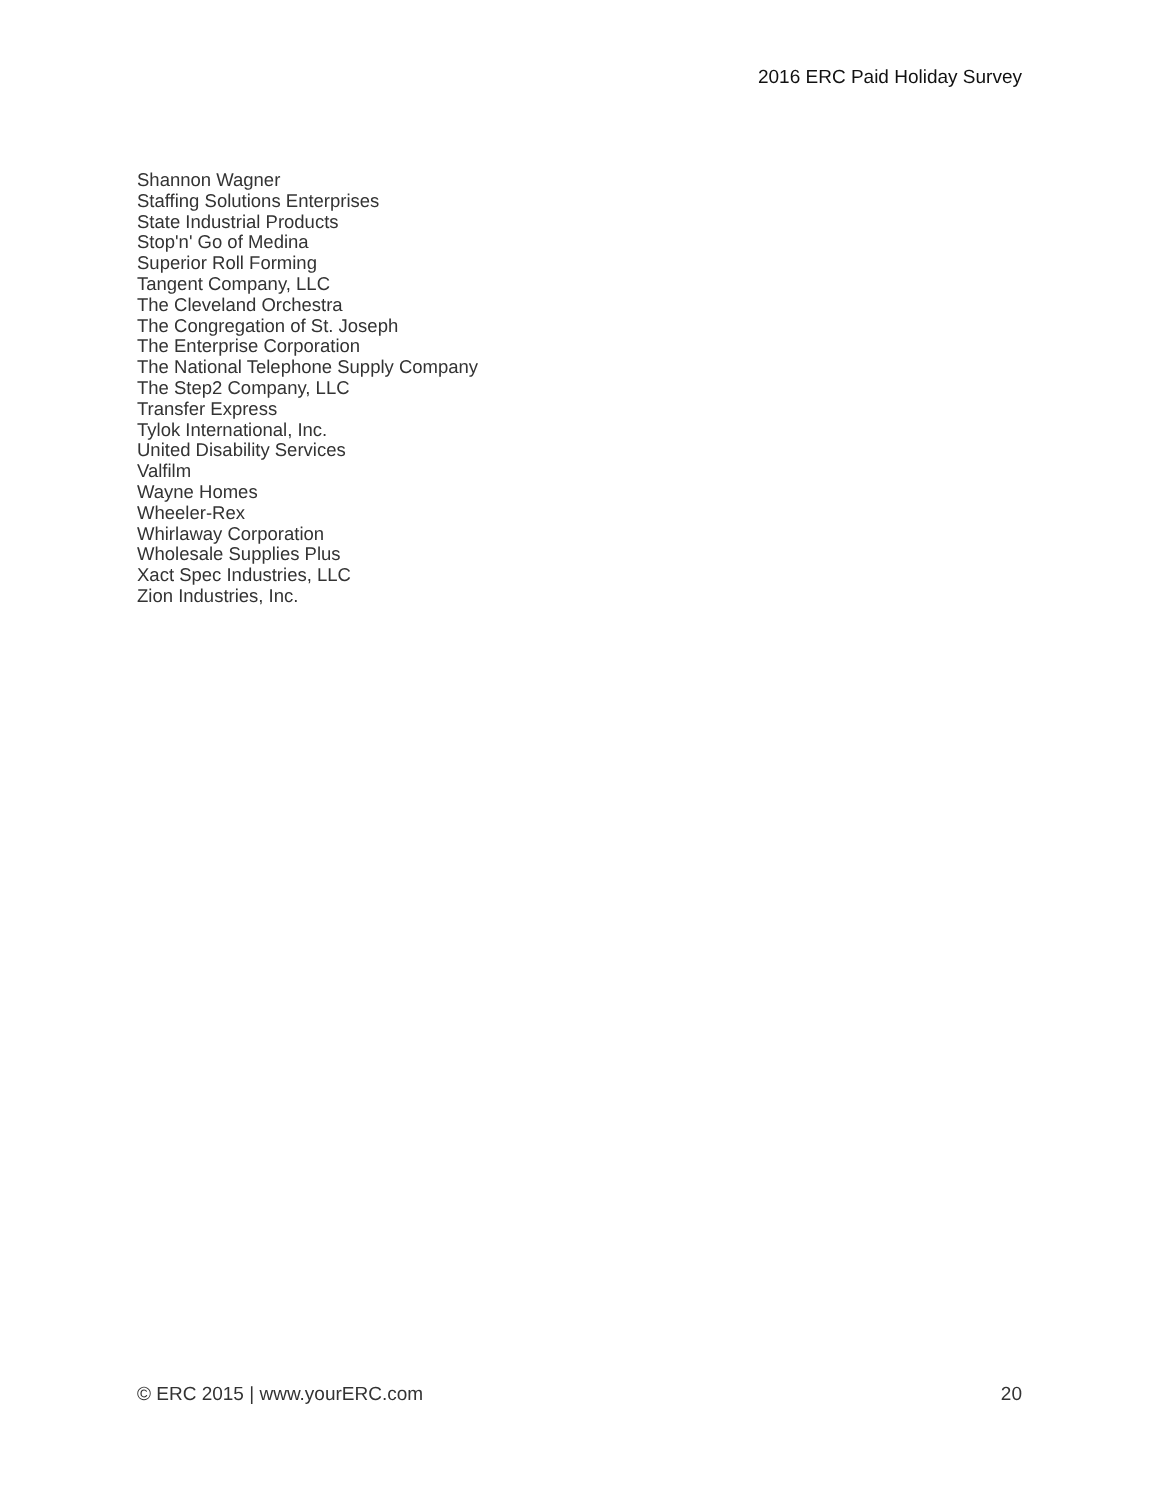2016 ERC Paid Holiday Survey
Shannon Wagner
Staffing Solutions Enterprises
State Industrial Products
Stop'n' Go of Medina
Superior Roll Forming
Tangent Company, LLC
The Cleveland Orchestra
The Congregation of St. Joseph
The Enterprise Corporation
The National Telephone Supply Company
The Step2 Company, LLC
Transfer Express
Tylok International, Inc.
United Disability Services
Valfilm
Wayne Homes
Wheeler-Rex
Whirlaway Corporation
Wholesale Supplies Plus
Xact Spec Industries, LLC
Zion Industries, Inc.
© ERC 2015 | www.yourERC.com 20